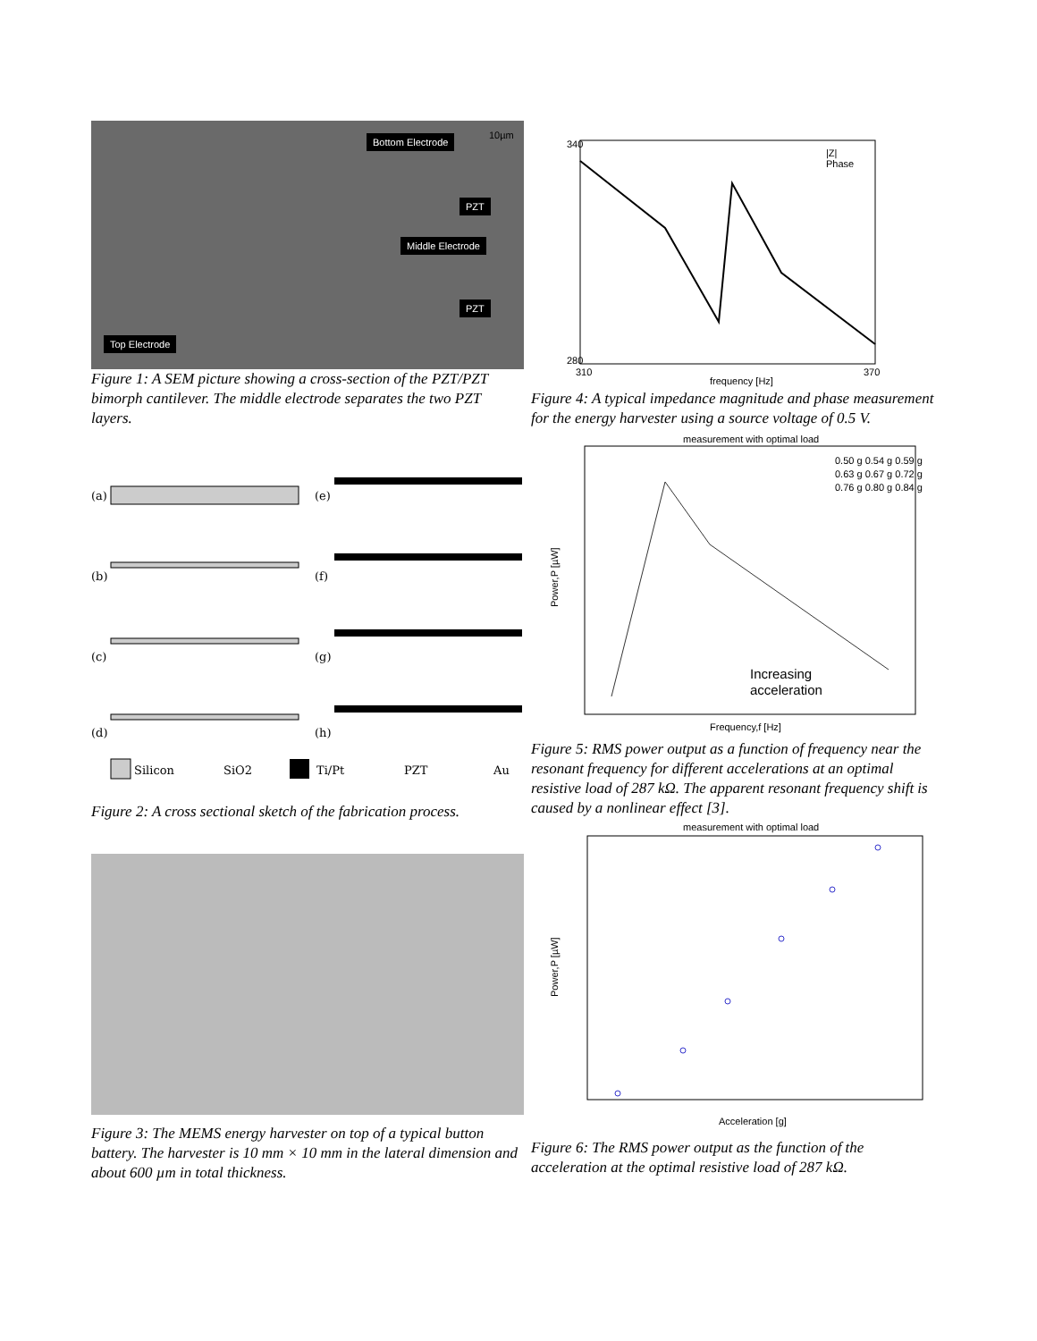Bottom Electrode
10µm
PZT
Middle Electrode
PZT
Top Electrode
Figure 1: A SEM picture showing a cross-section of the PZT/PZT bimorph cantilever. The middle electrode separates the two PZT layers.
(a)
(e)
(b)
(f)
(c)
(g)
(d)
(h)
Silicon
SiO2
Ti/Pt
PZT
Au
Figure 2: A cross sectional sketch of the fabrication process.
Figure 3: The MEMS energy harvester on top of a typical button battery. The harvester is 10 mm × 10 mm in the lateral dimension and about 600 µm in total thickness.
frequency [Hz]
|Z|
Phase
340
280
310
370
Figure 4: A typical impedance magnitude and phase measurement for the energy harvester using a source voltage of 0.5 V.
measurement with optimal load
0.50 g 0.54 g 0.59 g
0.63 g 0.67 g 0.72 g
0.76 g 0.80 g 0.84 g
Increasing
acceleration
Power,P [µW]
Frequency,f [Hz]
Figure 5: RMS power output as a function of frequency near the resonant frequency for different accelerations at an optimal resistive load of 287 kΩ. The apparent resonant frequency shift is caused by a nonlinear effect [3].
measurement with optimal load
Power,P [µW]
Acceleration [g]
Figure 6: The RMS power output as the function of the acceleration at the optimal resistive load of 287 kΩ.